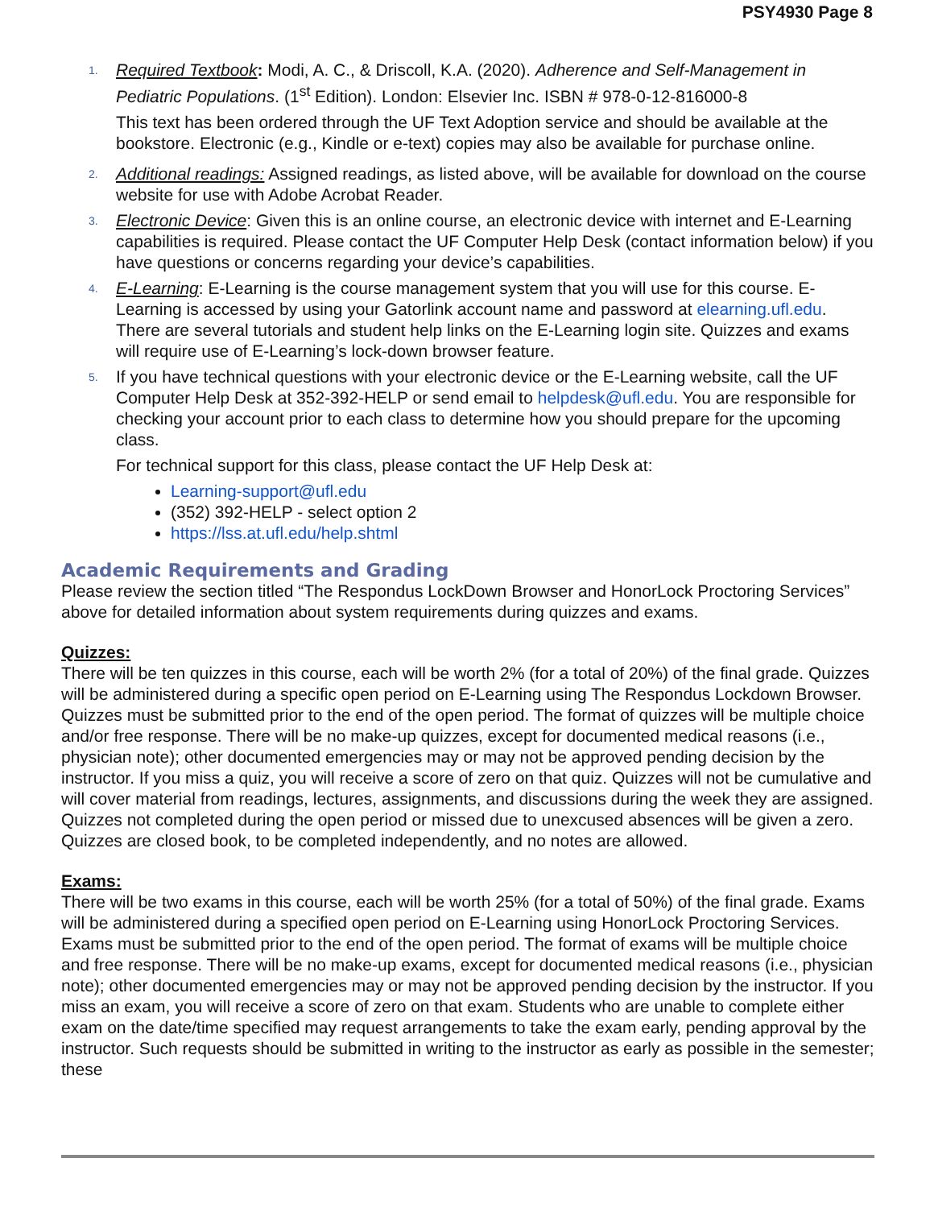PSY4930 Page 8
1.
Required Textbook: Modi, A. C., & Driscoll, K.A. (2020). Adherence and Self-Management in Pediatric Populations. (1<sup>st</sup> Edition). London: Elsevier Inc. ISBN # 978-0-12-816000-8
This text has been ordered through the UF Text Adoption service and should be available at the bookstore. Electronic (e.g., Kindle or e-text) copies may also be available for purchase online.
2.
Additional readings: Assigned readings, as listed above, will be available for download on the course website for use with Adobe Acrobat Reader.
3.
Electronic Device: Given this is an online course, an electronic device with internet and E-Learning capabilities is required. Please contact the UF Computer Help Desk (contact information below) if you have questions or concerns regarding your device’s capabilities.
4.
E-Learning: E-Learning is the course management system that you will use for this course. E-Learning is accessed by using your Gatorlink account name and password at elearning.ufl.edu. There are several tutorials and student help links on the E-Learning login site. Quizzes and exams will require use of E-Learning’s lock-down browser feature.
5.
If you have technical questions with your electronic device or the E-Learning website, call the UF Computer Help Desk at 352-392-HELP or send email to helpdesk@ufl.edu. You are responsible for checking your account prior to each class to determine how you should prepare for the upcoming class.
For technical support for this class, please contact the UF Help Desk at:
Learning-support@ufl.edu
(352) 392-HELP - select option 2
https://lss.at.ufl.edu/help.shtml
Academic Requirements and Grading
Please review the section titled “The Respondus LockDown Browser and HonorLock Proctoring Services” above for detailed information about system requirements during quizzes and exams.
Quizzes:
There will be ten quizzes in this course, each will be worth 2% (for a total of 20%) of the final grade. Quizzes will be administered during a specific open period on E-Learning using The Respondus Lockdown Browser. Quizzes must be submitted prior to the end of the open period. The format of quizzes will be multiple choice and/or free response. There will be no make-up quizzes, except for documented medical reasons (i.e., physician note); other documented emergencies may or may not be approved pending decision by the instructor. If you miss a quiz, you will receive a score of zero on that quiz. Quizzes will not be cumulative and will cover material from readings, lectures, assignments, and discussions during the week they are assigned. Quizzes not completed during the open period or missed due to unexcused absences will be given a zero. Quizzes are closed book, to be completed independently, and no notes are allowed.
Exams:
There will be two exams in this course, each will be worth 25% (for a total of 50%) of the final grade. Exams will be administered during a specified open period on E-Learning using HonorLock Proctoring Services. Exams must be submitted prior to the end of the open period. The format of exams will be multiple choice and free response. There will be no make-up exams, except for documented medical reasons (i.e., physician note); other documented emergencies may or may not be approved pending decision by the instructor. If you miss an exam, you will receive a score of zero on that exam. Students who are unable to complete either exam on the date/time specified may request arrangements to take the exam early, pending approval by the instructor. Such requests should be submitted in writing to the instructor as early as possible in the semester; these